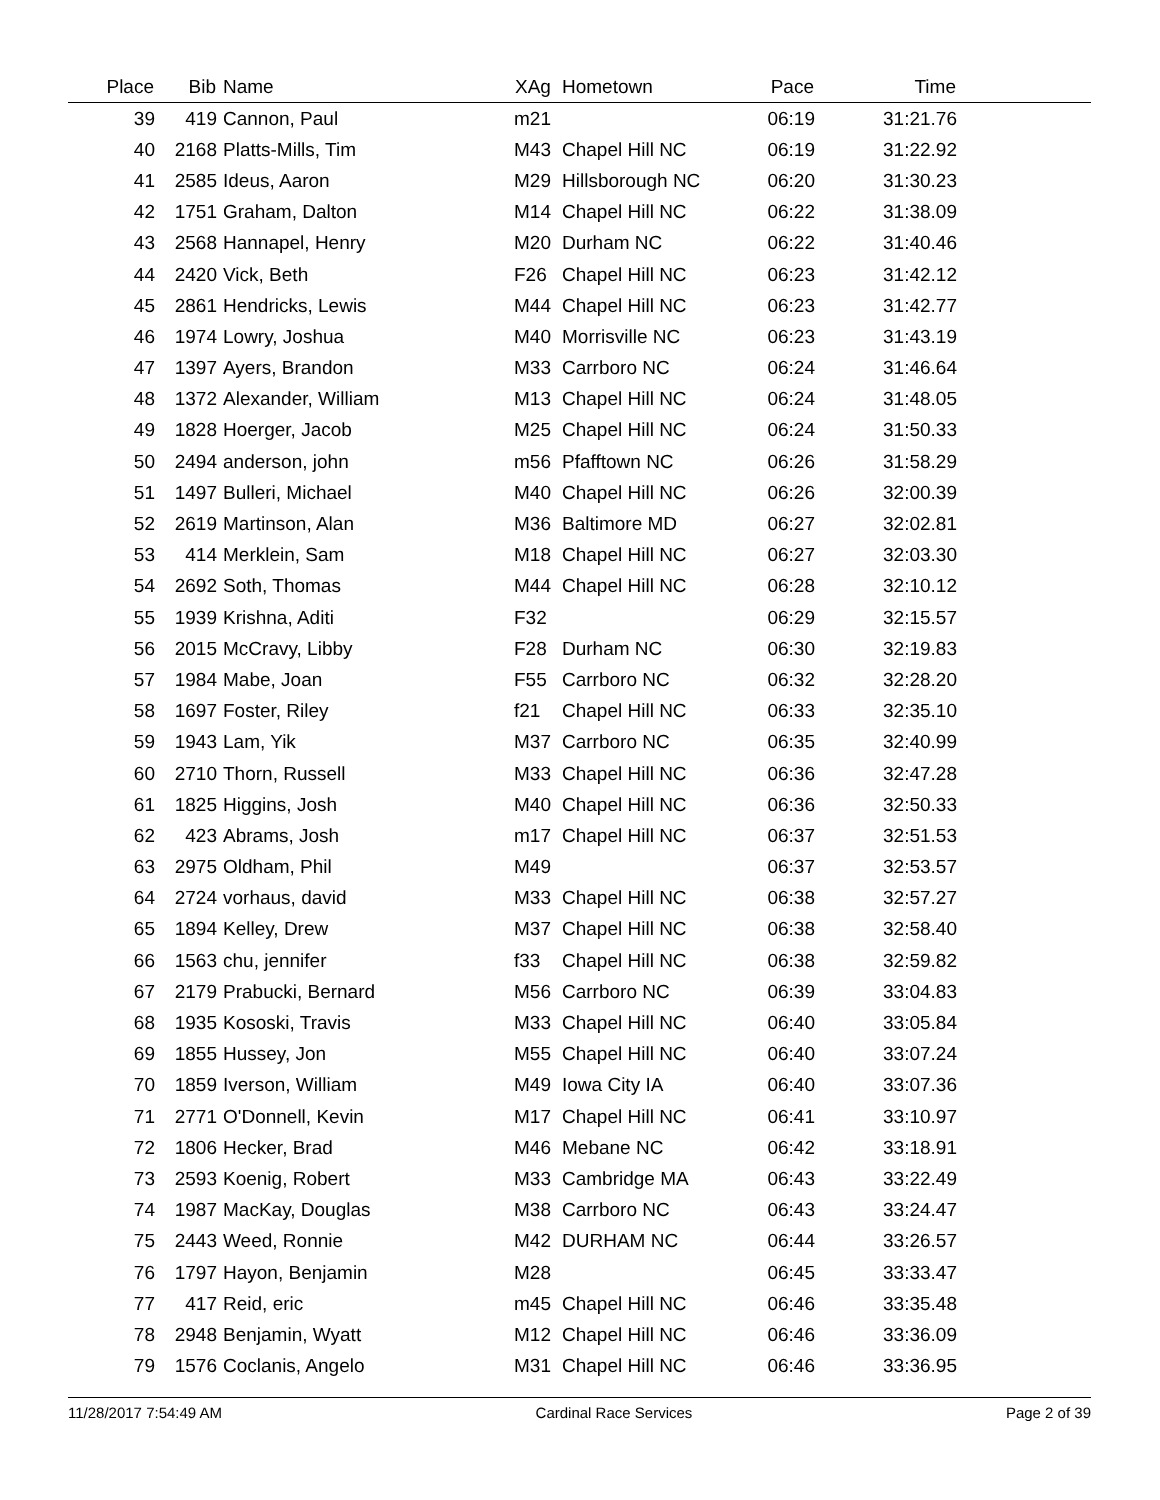| Place | Bib | Name | XAg | Hometown | Pace | Time | |
| --- | --- | --- | --- | --- | --- | --- | --- |
| 39 | 419 | Cannon, Paul | m21 | | 06:19 | 31:21.76 | |
| 40 | 2168 | Platts-Mills, Tim | M43 | Chapel Hill NC | 06:19 | 31:22.92 | |
| 41 | 2585 | Ideus, Aaron | M29 | Hillsborough NC | 06:20 | 31:30.23 | |
| 42 | 1751 | Graham, Dalton | M14 | Chapel Hill NC | 06:22 | 31:38.09 | |
| 43 | 2568 | Hannapel, Henry | M20 | Durham NC | 06:22 | 31:40.46 | |
| 44 | 2420 | Vick, Beth | F26 | Chapel Hill NC | 06:23 | 31:42.12 | |
| 45 | 2861 | Hendricks, Lewis | M44 | Chapel Hill NC | 06:23 | 31:42.77 | |
| 46 | 1974 | Lowry, Joshua | M40 | Morrisville NC | 06:23 | 31:43.19 | |
| 47 | 1397 | Ayers, Brandon | M33 | Carrboro NC | 06:24 | 31:46.64 | |
| 48 | 1372 | Alexander, William | M13 | Chapel Hill NC | 06:24 | 31:48.05 | |
| 49 | 1828 | Hoerger, Jacob | M25 | Chapel Hill NC | 06:24 | 31:50.33 | |
| 50 | 2494 | anderson, john | m56 | Pfafftown NC | 06:26 | 31:58.29 | |
| 51 | 1497 | Bulleri, Michael | M40 | Chapel Hill NC | 06:26 | 32:00.39 | |
| 52 | 2619 | Martinson, Alan | M36 | Baltimore MD | 06:27 | 32:02.81 | |
| 53 | 414 | Merklein, Sam | M18 | Chapel Hill NC | 06:27 | 32:03.30 | |
| 54 | 2692 | Soth, Thomas | M44 | Chapel Hill NC | 06:28 | 32:10.12 | |
| 55 | 1939 | Krishna, Aditi | F32 | | 06:29 | 32:15.57 | |
| 56 | 2015 | McCravy, Libby | F28 | Durham NC | 06:30 | 32:19.83 | |
| 57 | 1984 | Mabe, Joan | F55 | Carrboro NC | 06:32 | 32:28.20 | |
| 58 | 1697 | Foster, Riley | f21 | Chapel Hill NC | 06:33 | 32:35.10 | |
| 59 | 1943 | Lam, Yik | M37 | Carrboro NC | 06:35 | 32:40.99 | |
| 60 | 2710 | Thorn, Russell | M33 | Chapel Hill NC | 06:36 | 32:47.28 | |
| 61 | 1825 | Higgins, Josh | M40 | Chapel Hill NC | 06:36 | 32:50.33 | |
| 62 | 423 | Abrams, Josh | m17 | Chapel Hill NC | 06:37 | 32:51.53 | |
| 63 | 2975 | Oldham, Phil | M49 | | 06:37 | 32:53.57 | |
| 64 | 2724 | vorhaus, david | M33 | Chapel Hill NC | 06:38 | 32:57.27 | |
| 65 | 1894 | Kelley, Drew | M37 | Chapel Hill NC | 06:38 | 32:58.40 | |
| 66 | 1563 | chu, jennifer | f33 | Chapel Hill NC | 06:38 | 32:59.82 | |
| 67 | 2179 | Prabucki, Bernard | M56 | Carrboro NC | 06:39 | 33:04.83 | |
| 68 | 1935 | Kososki, Travis | M33 | Chapel Hill NC | 06:40 | 33:05.84 | |
| 69 | 1855 | Hussey, Jon | M55 | Chapel Hill NC | 06:40 | 33:07.24 | |
| 70 | 1859 | Iverson, William | M49 | Iowa City IA | 06:40 | 33:07.36 | |
| 71 | 2771 | O'Donnell, Kevin | M17 | Chapel Hill NC | 06:41 | 33:10.97 | |
| 72 | 1806 | Hecker, Brad | M46 | Mebane NC | 06:42 | 33:18.91 | |
| 73 | 2593 | Koenig, Robert | M33 | Cambridge MA | 06:43 | 33:22.49 | |
| 74 | 1987 | MacKay, Douglas | M38 | Carrboro NC | 06:43 | 33:24.47 | |
| 75 | 2443 | Weed, Ronnie | M42 | DURHAM NC | 06:44 | 33:26.57 | |
| 76 | 1797 | Hayon, Benjamin | M28 | | 06:45 | 33:33.47 | |
| 77 | 417 | Reid, eric | m45 | Chapel Hill NC | 06:46 | 33:35.48 | |
| 78 | 2948 | Benjamin, Wyatt | M12 | Chapel Hill NC | 06:46 | 33:36.09 | |
| 79 | 1576 | Coclanis, Angelo | M31 | Chapel Hill NC | 06:46 | 33:36.95 | |
11/28/2017 7:54:49 AM Cardinal Race Services Page 2 of 39